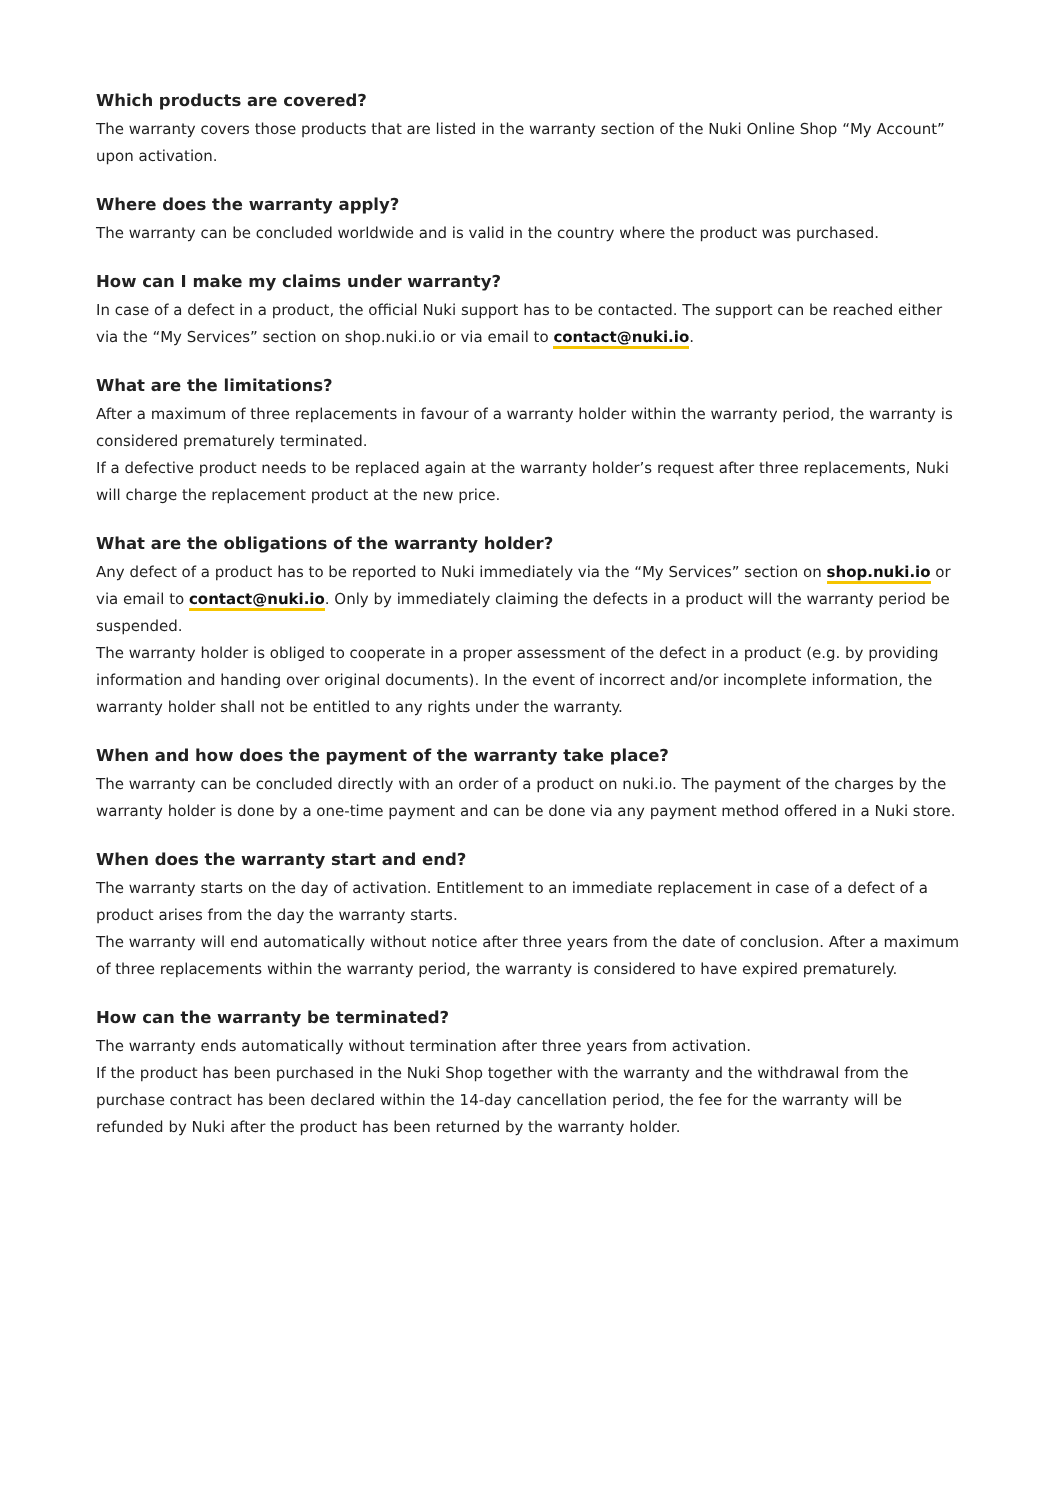Which products are covered?
The warranty covers those products that are listed in the warranty section of the Nuki Online Shop “My Account” upon activation.
Where does the warranty apply?
The warranty can be concluded worldwide and is valid in the country where the product was purchased.
How can I make my claims under warranty?
In case of a defect in a product, the official Nuki support has to be contacted. The support can be reached either via the “My Services” section on shop.nuki.io or via email to contact@nuki.io.
What are the limitations?
After a maximum of three replacements in favour of a warranty holder within the warranty period, the warranty is considered prematurely terminated.
If a defective product needs to be replaced again at the warranty holder’s request after three replacements, Nuki will charge the replacement product at the new price.
What are the obligations of the warranty holder?
Any defect of a product has to be reported to Nuki immediately via the “My Services” section on shop.nuki.io or via email to contact@nuki.io. Only by immediately claiming the defects in a product will the warranty period be suspended.
The warranty holder is obliged to cooperate in a proper assessment of the defect in a product (e.g. by providing information and handing over original documents). In the event of incorrect and/or incomplete information, the warranty holder shall not be entitled to any rights under the warranty.
When and how does the payment of the warranty take place?
The warranty can be concluded directly with an order of a product on nuki.io. The payment of the charges by the warranty holder is done by a one-time payment and can be done via any payment method offered in a Nuki store.
When does the warranty start and end?
The warranty starts on the day of activation. Entitlement to an immediate replacement in case of a defect of a product arises from the day the warranty starts.
The warranty will end automatically without notice after three years from the date of conclusion. After a maximum of three replacements within the warranty period, the warranty is considered to have expired prematurely.
How can the warranty be terminated?
The warranty ends automatically without termination after three years from activation.
If the product has been purchased in the Nuki Shop together with the warranty and the withdrawal from the purchase contract has been declared within the 14-day cancellation period, the fee for the warranty will be refunded by Nuki after the product has been returned by the warranty holder.